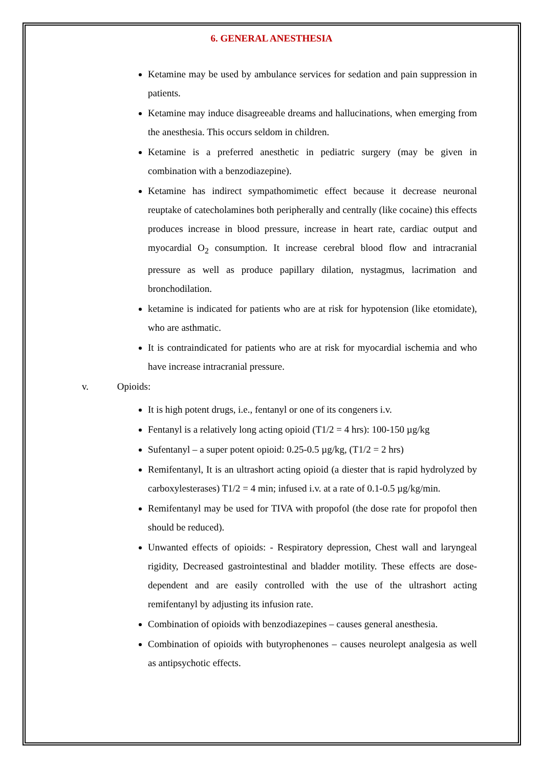6. GENERAL ANESTHESIA
Ketamine may be used by ambulance services for sedation and pain suppression in patients.
Ketamine may induce disagreeable dreams and hallucinations, when emerging from the anesthesia. This occurs seldom in children.
Ketamine is a preferred anesthetic in pediatric surgery (may be given in combination with a benzodiazepine).
Ketamine has indirect sympathomimetic effect because it decrease neuronal reuptake of catecholamines both peripherally and centrally (like cocaine) this effects produces increase in blood pressure, increase in heart rate, cardiac output and myocardial O<sub>2</sub> consumption. It increase cerebral blood flow and intracranial pressure as well as produce papillary dilation, nystagmus, lacrimation and bronchodilation.
ketamine is indicated for patients who are at risk for hypotension (like etomidate), who are asthmatic.
It is contraindicated for patients who are at risk for myocardial ischemia and who have increase intracranial pressure.
v. Opioids:
It is high potent drugs, i.e., fentanyl or one of its congeners i.v.
Fentanyl is a relatively long acting opioid (T1/2 = 4 hrs): 100-150 µg/kg
Sufentanyl – a super potent opioid: 0.25-0.5 µg/kg, (T1/2 = 2 hrs)
Remifentanyl, It is an ultrashort acting opioid (a diester that is rapid hydrolyzed by carboxylesterases) T1/2 = 4 min; infused i.v. at a rate of 0.1-0.5 µg/kg/min.
Remifentanyl may be used for TIVA with propofol (the dose rate for propofol then should be reduced).
Unwanted effects of opioids: - Respiratory depression, Chest wall and laryngeal rigidity, Decreased gastrointestinal and bladder motility. These effects are dose-dependent and are easily controlled with the use of the ultrashort acting remifentanyl by adjusting its infusion rate.
Combination of opioids with benzodiazepines – causes general anesthesia.
Combination of opioids with butyrophenones – causes neurolept analgesia as well as antipsychotic effects.